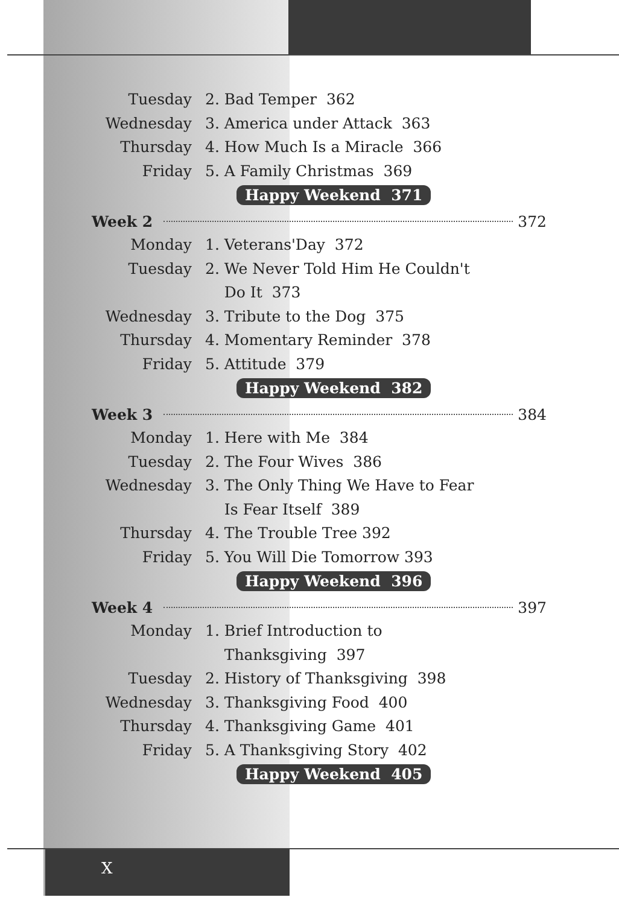Tuesday 2. Bad Temper 362
Wednesday 3. America under Attack 363
Thursday 4. How Much Is a Miracle 366
Friday 5. A Family Christmas 369
Happy Weekend 371
Week 2 372
Monday 1. Veterans'Day 372
Tuesday 2. We Never Told Him He Couldn't
Do It 373
Wednesday 3. Tribute to the Dog 375
Thursday 4. Momentary Reminder 378
Friday 5. Attitude 379
Happy Weekend 382
Week 3 384
Monday 1. Here with Me 384
Tuesday 2. The Four Wives 386
Wednesday 3. The Only Thing We Have to Fear
Is Fear Itself 389
Thursday 4. The Trouble Tree 392
Friday 5. You Will Die Tomorrow 393
Happy Weekend 396
Week 4 397
Monday 1. Brief Introduction to
Thanksgiving 397
Tuesday 2. History of Thanksgiving 398
Wednesday 3. Thanksgiving Food 400
Thursday 4. Thanksgiving Game 401
Friday 5. A Thanksgiving Story 402
Happy Weekend 405
X